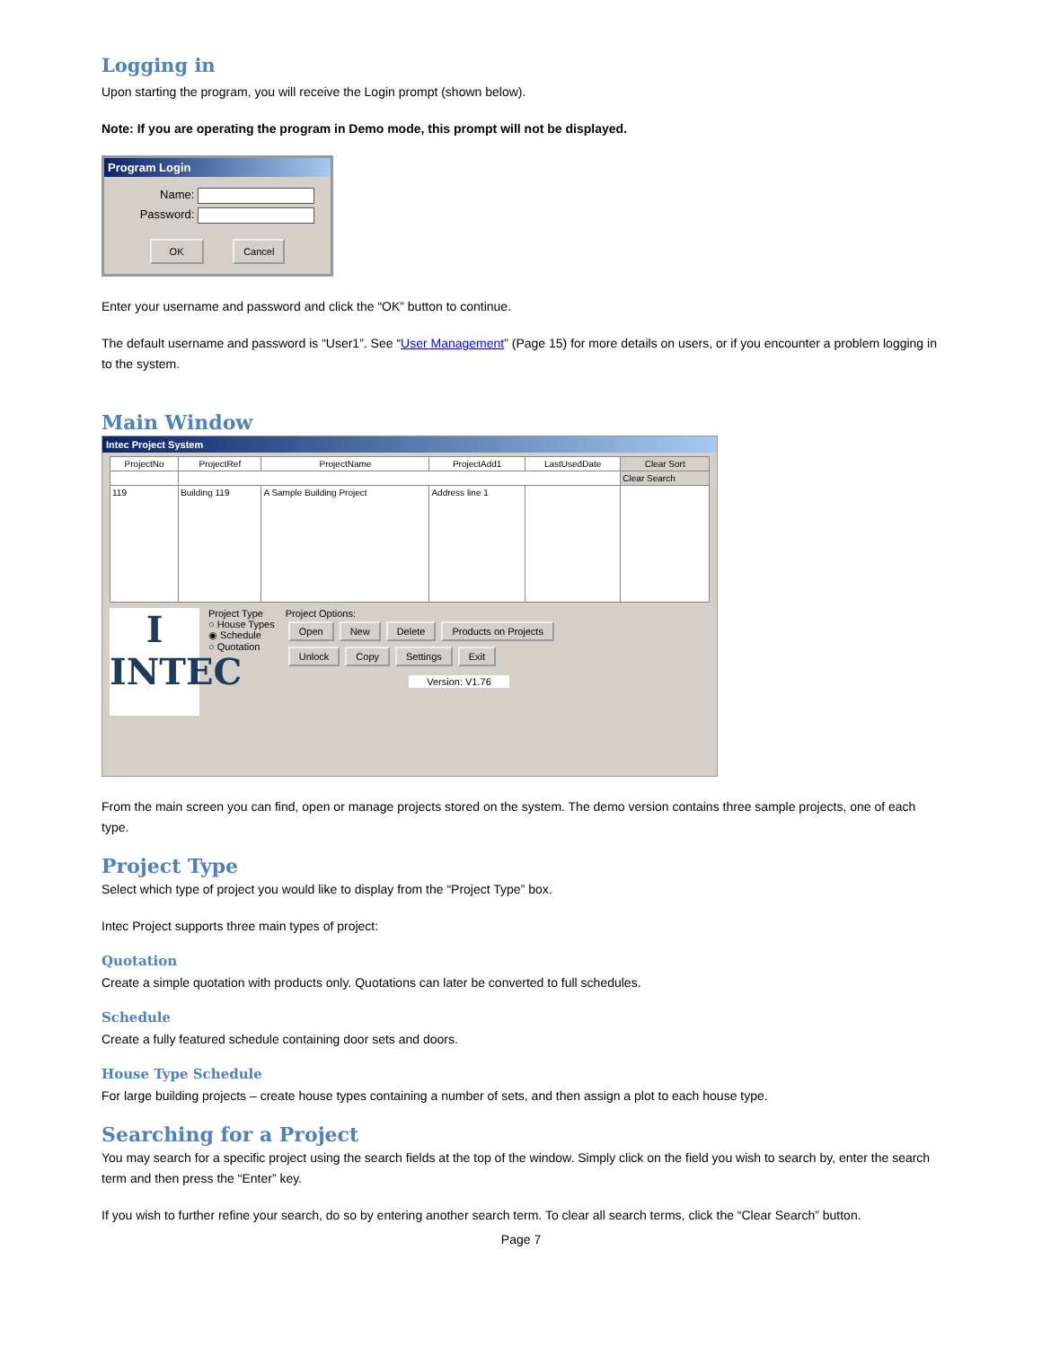Logging in
Upon starting the program, you will receive the Login prompt (shown below).
Note: If you are operating the program in Demo mode, this prompt will not be displayed.
Program Login
Name:
Password:
OK Cancel
Enter your username and password and click the “OK” button to continue.
The default username and password is “User1”. See “User Management” (Page 15) for more details on users, or if you encounter a problem logging in to the system.
Main Window
Intec Project System
| ProjectNo | ProjectRef | ProjectName | ProjectAdd1 | LastUsedDate | Clear Sort |
| --- | --- | --- | --- | --- | --- |
| | | | | | Clear Search |
| 119 | Building 119 | A Sample Building Project | Address line 1 | | |
I INTEC
Project Type
○ House Types
◉ Schedule
○ Quotation
Project Options:
Open New Delete Products on Projects
Unlock Copy Settings Exit
Version: V1.76
From the main screen you can find, open or manage projects stored on the system. The demo version contains three sample projects, one of each type.
Project Type
Select which type of project you would like to display from the “Project Type” box.
Intec Project supports three main types of project:
Quotation
Create a simple quotation with products only. Quotations can later be converted to full schedules.
Schedule
Create a fully featured schedule containing door sets and doors.
House Type Schedule
For large building projects – create house types containing a number of sets, and then assign a plot to each house type.
Searching for a Project
You may search for a specific project using the search fields at the top of the window. Simply click on the field you wish to search by, enter the search term and then press the “Enter” key.
If you wish to further refine your search, do so by entering another search term. To clear all search terms, click the “Clear Search” button.
Page 7